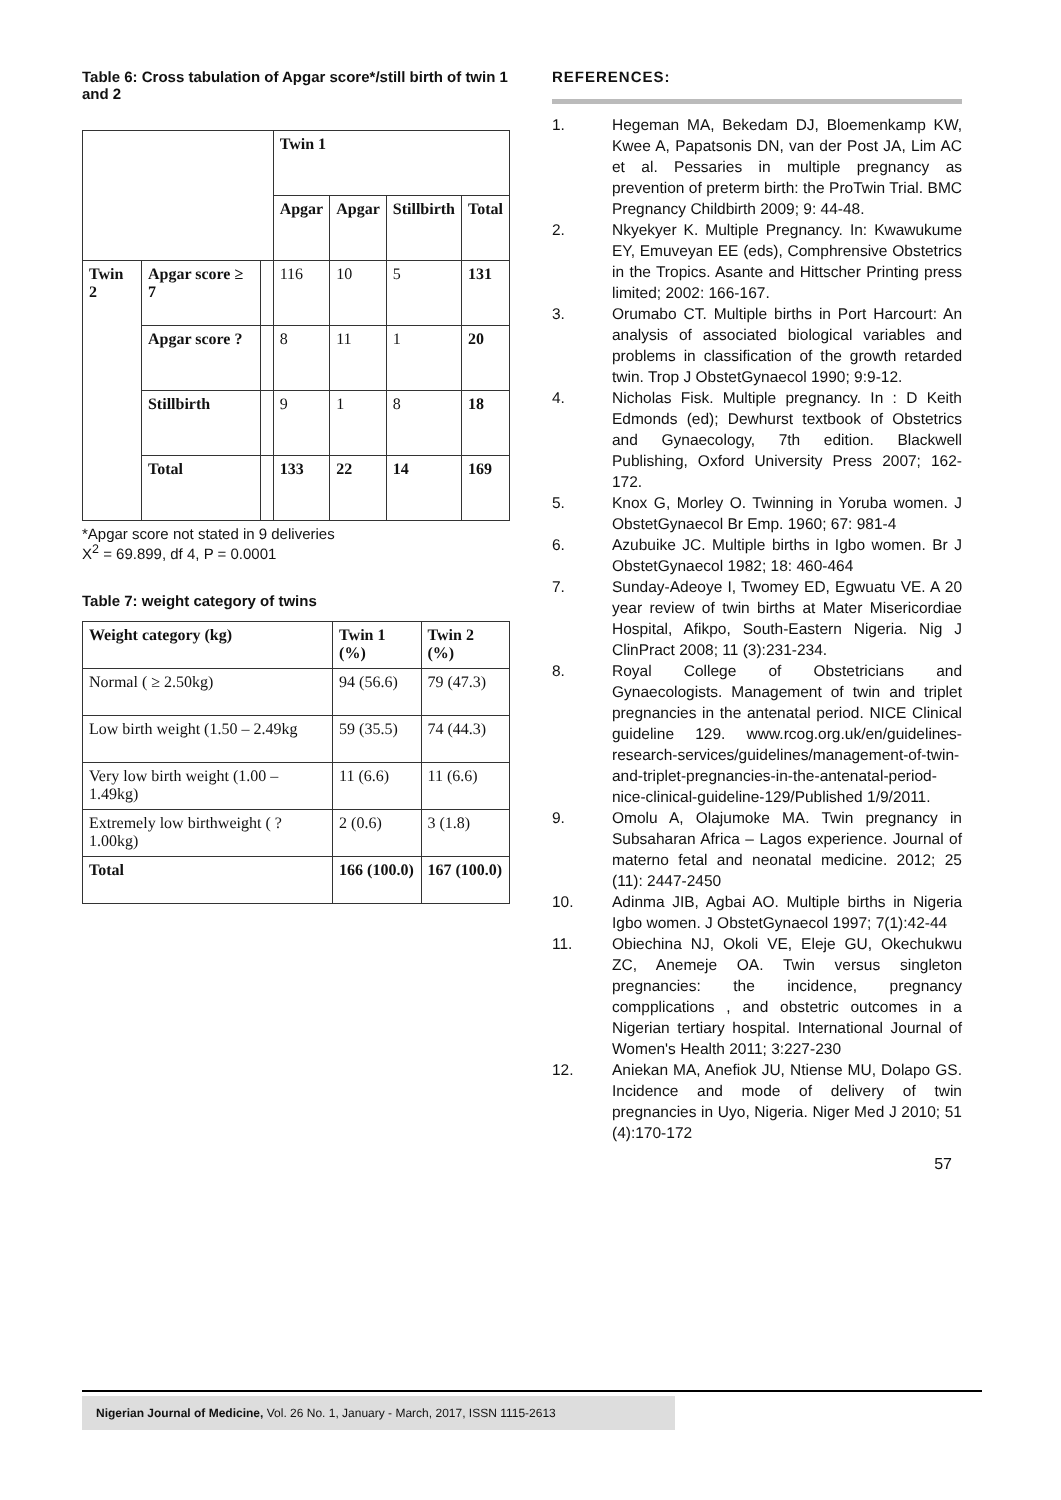Table 6: Cross tabulation of Apgar score*/still birth of twin 1 and 2
| | | | Twin 1 | | | |
| --- | --- | --- | --- | --- | --- | --- |
| | | | Apgar | Apgar | Stillbirth | Total |
| Twin 2 | Apgar score ≥ 7 | | 116 | 10 | 5 | 131 |
| | Apgar score ? | | 8 | 11 | 1 | 20 |
| | Stillbirth | | 9 | 1 | 8 | 18 |
| | Total | | 133 | 22 | 14 | 169 |
*Apgar score not stated in 9 deliveries
X<sup>2</sup> = 69.899, df 4, P = 0.0001
Table 7: weight category of twins
| Weight category (kg) | Twin 1 (%) | Twin 2 (%) |
| --- | --- | --- |
| Normal ( ≥ 2.50kg) | 94 (56.6) | 79 (47.3) |
| Low birth weight (1.50 – 2.49kg | 59 (35.5) | 74 (44.3) |
| Very low birth weight (1.00 – 1.49kg) | 11 (6.6) | 11 (6.6) |
| Extremely low birthweight ( ? 1.00kg) | 2 (0.6) | 3 (1.8) |
| Total | 166 (100.0) | 167 (100.0) |
REFERENCES:
1. Hegeman MA, Bekedam DJ, Bloemenkamp KW, Kwee A, Papatsonis DN, van der Post JA, Lim AC et al. Pessaries in multiple pregnancy as prevention of preterm birth: the ProTwin Trial. BMC Pregnancy Childbirth 2009; 9: 44-48.
2. Nkyekyer K. Multiple Pregnancy. In: Kwawukume EY, Emuveyan EE (eds), Comphrensive Obstetrics in the Tropics. Asante and Hittscher Printing press limited; 2002: 166-167.
3. Orumabo CT. Multiple births in Port Harcourt: An analysis of associated biological variables and problems in classification of the growth retarded twin. Trop J ObstetGynaecol 1990; 9:9-12.
4. Nicholas Fisk. Multiple pregnancy. In : D Keith Edmonds (ed); Dewhurst textbook of Obstetrics and Gynaecology, 7th edition. Blackwell Publishing, Oxford University Press 2007; 162-172.
5. Knox G, Morley O. Twinning in Yoruba women. J ObstetGynaecol Br Emp. 1960; 67: 981-4
6. Azubuike JC. Multiple births in Igbo women. Br J ObstetGynaecol 1982; 18: 460-464
7. Sunday-Adeoye I, Twomey ED, Egwuatu VE. A 20 year review of twin births at Mater Misericordiae Hospital, Afikpo, South-Eastern Nigeria. Nig J ClinPract 2008; 11 (3):231-234.
8. Royal College of Obstetricians and Gynaecologists. Management of twin and triplet pregnancies in the antenatal period. NICE Clinical guideline 129. www.rcog.org.uk/en/guidelines-research-services/guidelines/management-of-twin-and-triplet-pregnancies-in-the-antenatal-period-nice-clinical-guideline-129/Published 1/9/2011.
9. Omolu A, Olajumoke MA. Twin pregnancy in Subsaharan Africa – Lagos experience. Journal of materno fetal and neonatal medicine. 2012; 25 (11): 2447-2450
10. Adinma JIB, Agbai AO. Multiple births in Nigeria Igbo women. J ObstetGynaecol 1997; 7(1):42-44
11. Obiechina NJ, Okoli VE, Eleje GU, Okechukwu ZC, Anemeje OA. Twin versus singleton pregnancies: the incidence, pregnancy compplications , and obstetric outcomes in a Nigerian tertiary hospital. International Journal of Women's Health 2011; 3:227-230
12. Aniekan MA, Anefiok JU, Ntiense MU, Dolapo GS. Incidence and mode of delivery of twin pregnancies in Uyo, Nigeria. Niger Med J 2010; 51 (4):170-172
57
Nigerian Journal of Medicine, Vol. 26 No. 1, January - March, 2017, ISSN 1115-2613